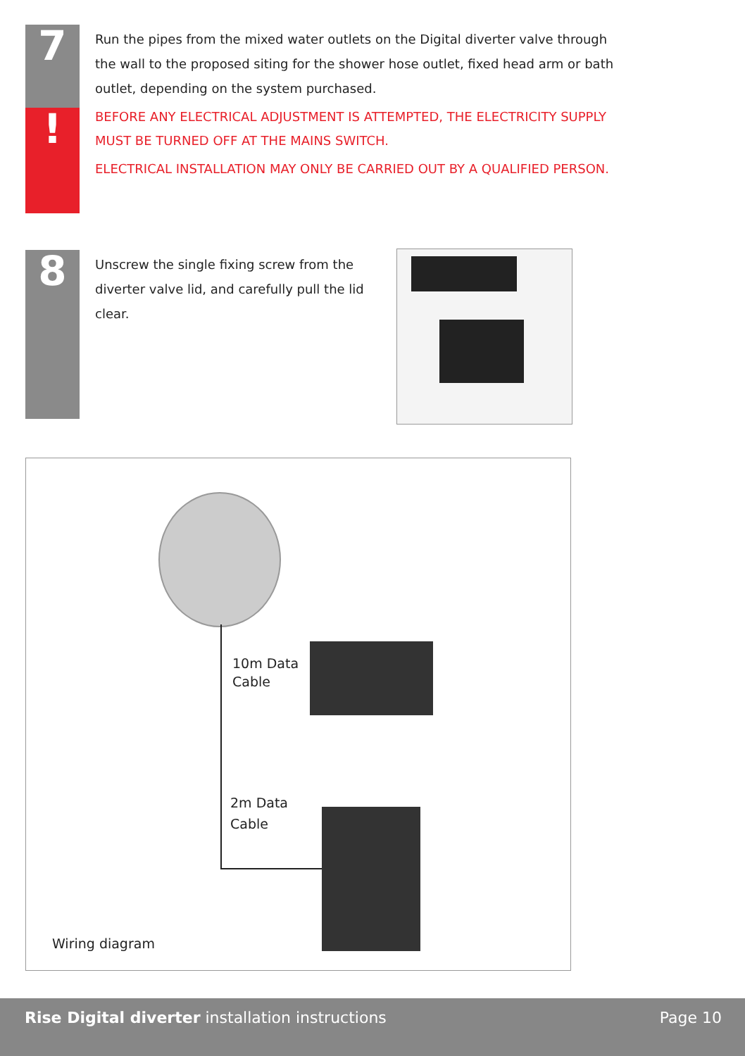7
!
Run the pipes from the mixed water outlets on the Digital diverter valve through the wall to the proposed siting for the shower hose outlet, fixed head arm or bath outlet, depending on the system purchased.
BEFORE ANY ELECTRICAL ADJUSTMENT IS ATTEMPTED, THE ELECTRICITY SUPPLY MUST BE TURNED OFF AT THE MAINS SWITCH.
ELECTRICAL INSTALLATION MAY ONLY BE CARRIED OUT BY A QUALIFIED PERSON.
8
Unscrew the single fixing screw from the diverter valve lid, and carefully pull the lid clear.
10m Data
Cable
2m Data
Cable
Wiring diagram
Rise Digital diverter installation instructions Page 10